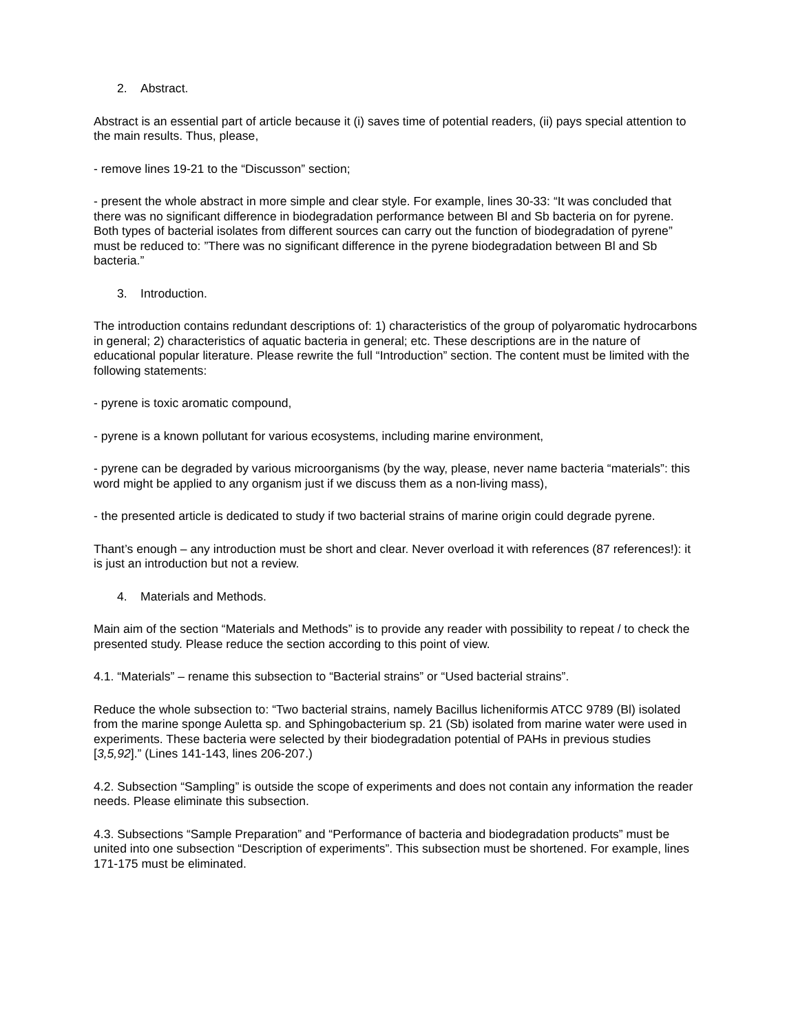2. Abstract.
Abstract is an essential part of article because it (i) saves time of potential readers, (ii) pays special attention to the main results. Thus, please,
- remove lines 19-21 to the “Discusson” section;
- present the whole abstract in more simple and clear style. For example, lines 30-33: “It was concluded that there was no significant difference in biodegradation performance between Bl and Sb bacteria on for pyrene. Both types of bacterial isolates from different sources can carry out the function of biodegradation of pyrene” must be reduced to: ”There was no significant difference in the pyrene biodegradation between Bl and Sb bacteria.”
3. Introduction.
The introduction contains redundant descriptions of: 1) characteristics of the group of polyaromatic hydrocarbons in general; 2) characteristics of aquatic bacteria in general; etc. These descriptions are in the nature of educational popular literature. Please rewrite the full “Introduction” section. The content must be limited with the following statements:
- pyrene is toxic aromatic compound,
- pyrene is a known pollutant for various ecosystems, including marine environment,
- pyrene can be degraded by various microorganisms (by the way, please, never name bacteria “materials”: this word might be applied to any organism just if we discuss them as a non-living mass),
- the presented article is dedicated to study if two bacterial strains of marine origin could degrade pyrene.
Thant’s enough – any introduction must be short and clear. Never overload it with references (87 references!): it is just an introduction but not a review.
4. Materials and Methods.
Main aim of the section “Materials and Methods” is to provide any reader with possibility to repeat / to check the presented study. Please reduce the section according to this point of view.
4.1. “Materials” – rename this subsection to “Bacterial strains” or “Used bacterial strains”.
Reduce the whole subsection to: “Two bacterial strains, namely Bacillus licheniformis ATCC 9789 (Bl) isolated from the marine sponge Auletta sp. and Sphingobacterium sp. 21 (Sb) isolated from marine water were used in experiments. These bacteria were selected by their biodegradation potential of PAHs in previous studies [3,5,92].” (Lines 141-143, lines 206-207.)
4.2. Subsection “Sampling” is outside the scope of experiments and does not contain any information the reader needs. Please eliminate this subsection.
4.3. Subsections “Sample Preparation” and “Performance of bacteria and biodegradation products” must be united into one subsection “Description of experiments”. This subsection must be shortened. For example, lines 171-175 must be eliminated.